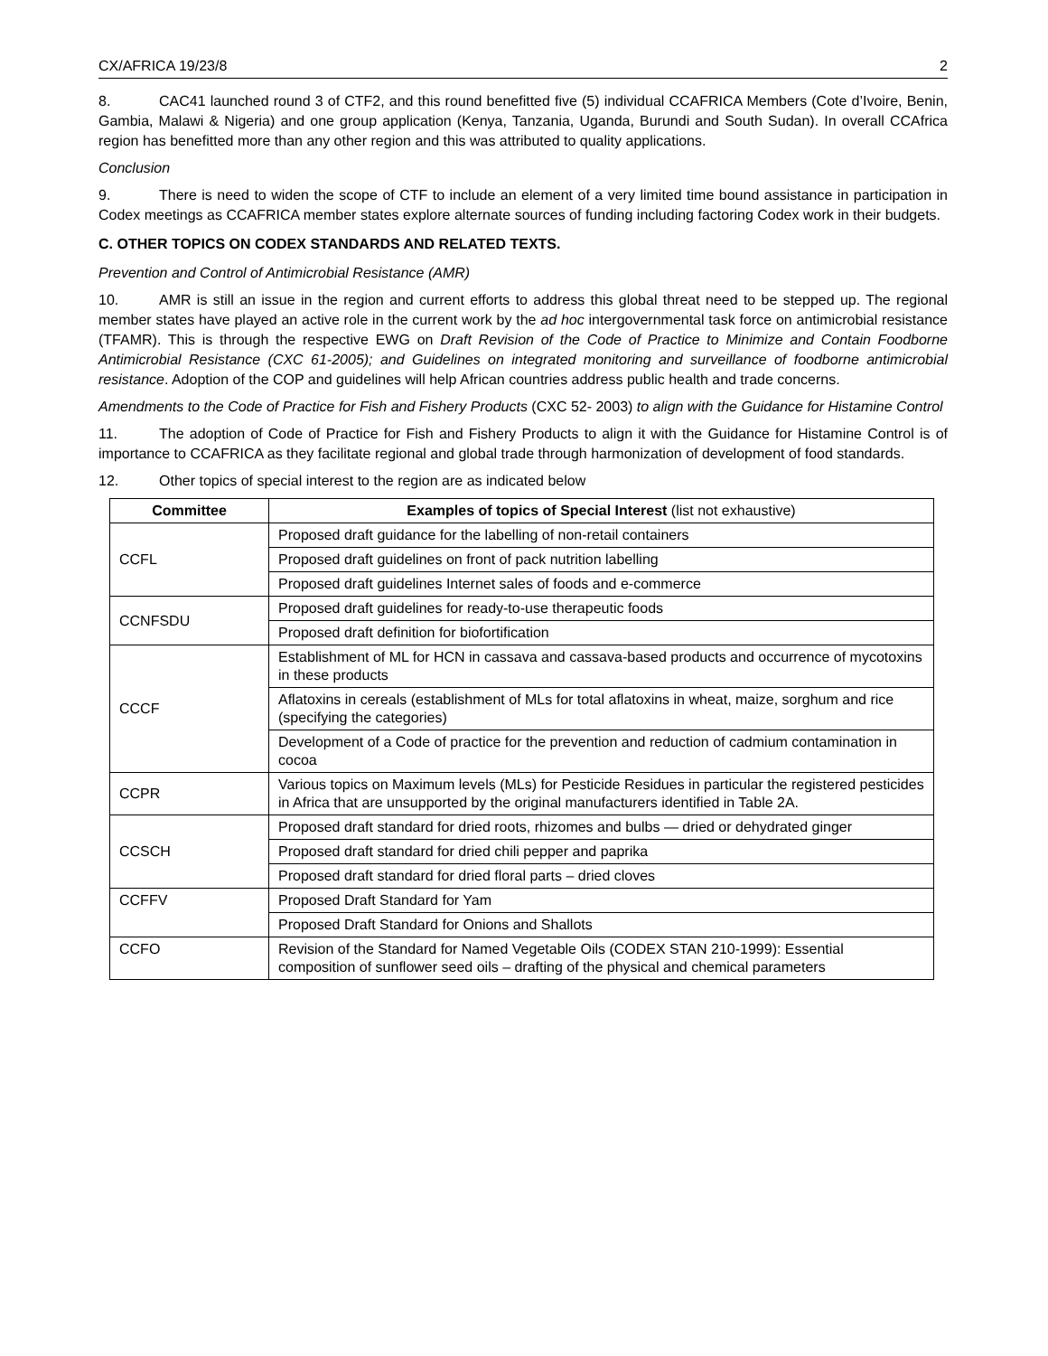CX/AFRICA 19/23/8 2
8. CAC41 launched round 3 of CTF2, and this round benefitted five (5) individual CCAFRICA Members (Cote d’Ivoire, Benin, Gambia, Malawi & Nigeria) and one group application (Kenya, Tanzania, Uganda, Burundi and South Sudan). In overall CCAfrica region has benefitted more than any other region and this was attributed to quality applications.
Conclusion
9. There is need to widen the scope of CTF to include an element of a very limited time bound assistance in participation in Codex meetings as CCAFRICA member states explore alternate sources of funding including factoring Codex work in their budgets.
C. OTHER TOPICS ON CODEX STANDARDS AND RELATED TEXTS.
Prevention and Control of Antimicrobial Resistance (AMR)
10. AMR is still an issue in the region and current efforts to address this global threat need to be stepped up. The regional member states have played an active role in the current work by the ad hoc intergovernmental task force on antimicrobial resistance (TFAMR). This is through the respective EWG on Draft Revision of the Code of Practice to Minimize and Contain Foodborne Antimicrobial Resistance (CXC 61-2005); and Guidelines on integrated monitoring and surveillance of foodborne antimicrobial resistance. Adoption of the COP and guidelines will help African countries address public health and trade concerns.
Amendments to the Code of Practice for Fish and Fishery Products (CXC 52- 2003) to align with the Guidance for Histamine Control
11. The adoption of Code of Practice for Fish and Fishery Products to align it with the Guidance for Histamine Control is of importance to CCAFRICA as they facilitate regional and global trade through harmonization of development of food standards.
12. Other topics of special interest to the region are as indicated below
| Committee | Examples of topics of Special Interest (list not exhaustive) |
| --- | --- |
| CCFL | Proposed draft guidance for the labelling of non-retail containers |
| | Proposed draft guidelines on front of pack nutrition labelling |
| | Proposed draft guidelines Internet sales of foods and e-commerce |
| CCNFSDU | Proposed draft guidelines for ready-to-use therapeutic foods |
| | Proposed draft definition for biofortification |
| CCCF | Establishment of ML for HCN in cassava and cassava-based products and occurrence of mycotoxins in these products |
| | Aflatoxins in cereals (establishment of MLs for total aflatoxins in wheat, maize, sorghum and rice (specifying the categories) |
| | Development of a Code of practice for the prevention and reduction of cadmium contamination in cocoa |
| CCPR | Various topics on Maximum levels (MLs) for Pesticide Residues in particular the registered pesticides in Africa that are unsupported by the original manufacturers identified in Table 2A. |
| CCSCH | Proposed draft standard for dried roots, rhizomes and bulbs — dried or dehydrated ginger |
| | Proposed draft standard for dried chili pepper and paprika |
| | Proposed draft standard for dried floral parts – dried cloves |
| CCFFV | Proposed Draft Standard for Yam |
| | Proposed Draft Standard for Onions and Shallots |
| CCFO | Revision of the Standard for Named Vegetable Oils (CODEX STAN 210-1999): Essential composition of sunflower seed oils – drafting of the physical and chemical parameters |